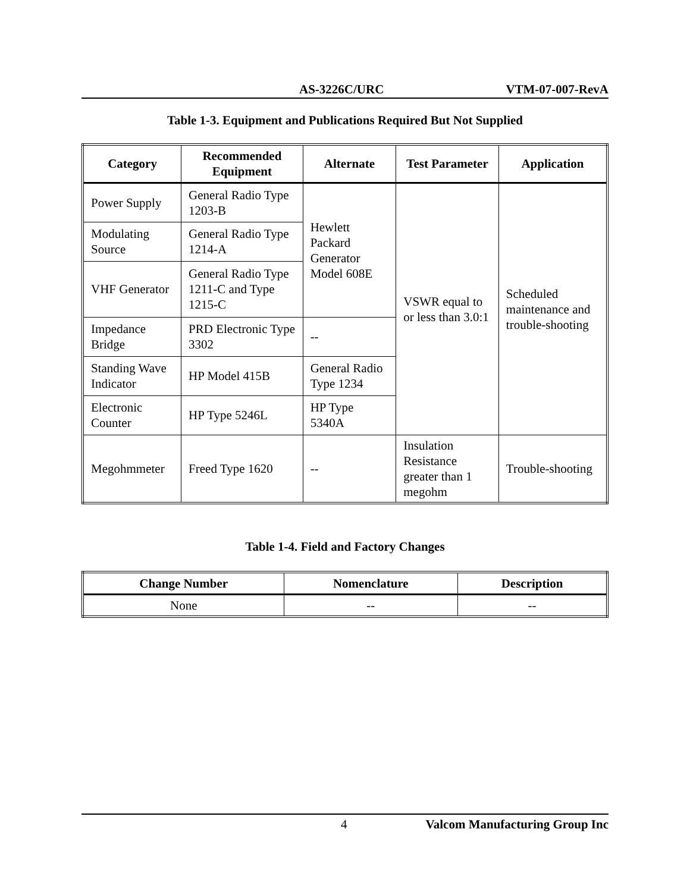AS-3226C/URC VTM-07-007-RevA
Table 1-3. Equipment and Publications Required But Not Supplied
| Category | Recommended Equipment | Alternate | Test Parameter | Application |
| --- | --- | --- | --- | --- |
| Power Supply | General Radio Type 1203-B | Hewlett Packard Generator Model 608E | VSWR equal to or less than 3.0:1 | Scheduled maintenance and trouble-shooting |
| Modulating Source | General Radio Type 1214-A | | | |
| VHF Generator | General Radio Type 1211-C and Type 1215-C | | | |
| Impedance Bridge | PRD Electronic Type 3302 | -- | | |
| Standing Wave Indicator | HP Model 415B | General Radio Type 1234 | | |
| Electronic Counter | HP Type 5246L | HP Type 5340A | | |
| Megohmmeter | Freed Type 1620 | -- | Insulation Resistance greater than 1 megohm | Trouble-shooting |
Table 1-4. Field and Factory Changes
| Change Number | Nomenclature | Description |
| --- | --- | --- |
| None | -- | -- |
4 Valcom Manufacturing Group Inc